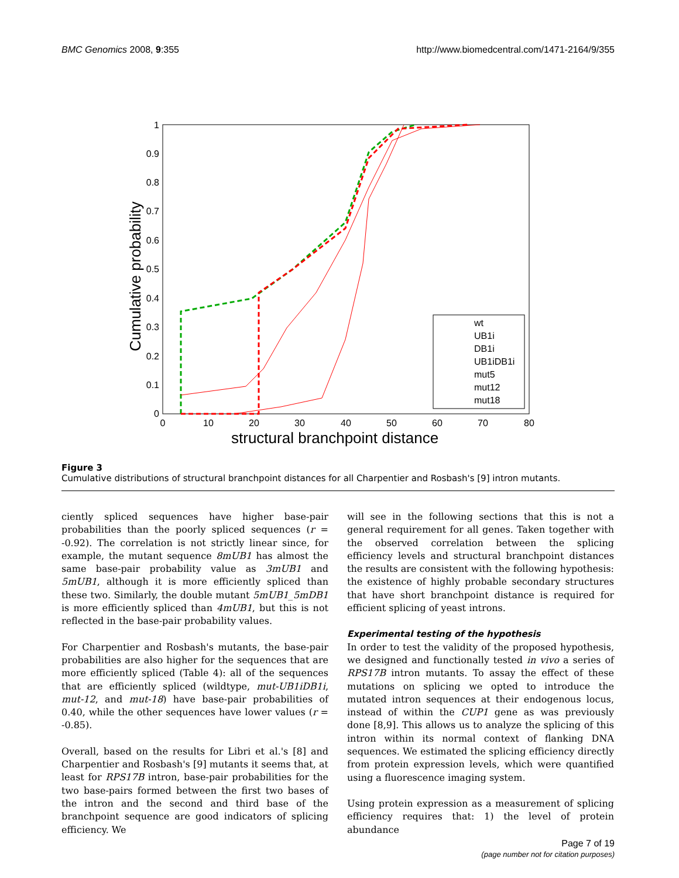BMC Genomics 2008, 9:355 http://www.biomedcentral.com/1471-2164/9/355
Cumulative probability
structural branchpoint distance
0
0.1
0.2
0.3
0.4
0.5
0.6
0.7
0.8
0.9
1
0
10
20
30
40
50
60
70
80
wt
UB1i
DB1i
UB1iDB1i
mut5
mut12
mut18
Figure 3
Cumulative distributions of structural branchpoint distances for all Charpentier and Rosbash's [9] intron mutants.
ciently spliced sequences have higher base-pair probabilities than the poorly spliced sequences (r = -0.92). The correlation is not strictly linear since, for example, the mutant sequence 8mUB1 has almost the same base-pair probability value as 3mUB1 and 5mUB1, although it is more efficiently spliced than these two. Similarly, the double mutant 5mUB1_5mDB1 is more efficiently spliced than 4mUB1, but this is not reflected in the base-pair probability values.
For Charpentier and Rosbash's mutants, the base-pair probabilities are also higher for the sequences that are more efficiently spliced (Table 4): all of the sequences that are efficiently spliced (wildtype, mut-UB1iDB1i, mut-12, and mut-18) have base-pair probabilities of 0.40, while the other sequences have lower values (r = -0.85).
Overall, based on the results for Libri et al.'s [8] and Charpentier and Rosbash's [9] mutants it seems that, at least for RPS17B intron, base-pair probabilities for the two base-pairs formed between the first two bases of the intron and the second and third base of the branchpoint sequence are good indicators of splicing efficiency. We
will see in the following sections that this is not a general requirement for all genes. Taken together with the observed correlation between the splicing efficiency levels and structural branchpoint distances the results are consistent with the following hypothesis: the existence of highly probable secondary structures that have short branchpoint distance is required for efficient splicing of yeast introns.
Experimental testing of the hypothesis
In order to test the validity of the proposed hypothesis, we designed and functionally tested in vivo a series of RPS17B intron mutants. To assay the effect of these mutations on splicing we opted to introduce the mutated intron sequences at their endogenous locus, instead of within the CUP1 gene as was previously done [8,9]. This allows us to analyze the splicing of this intron within its normal context of flanking DNA sequences. We estimated the splicing efficiency directly from protein expression levels, which were quantified using a fluorescence imaging system.
Using protein expression as a measurement of splicing efficiency requires that: 1) the level of protein abundance
Page 7 of 19
(page number not for citation purposes)